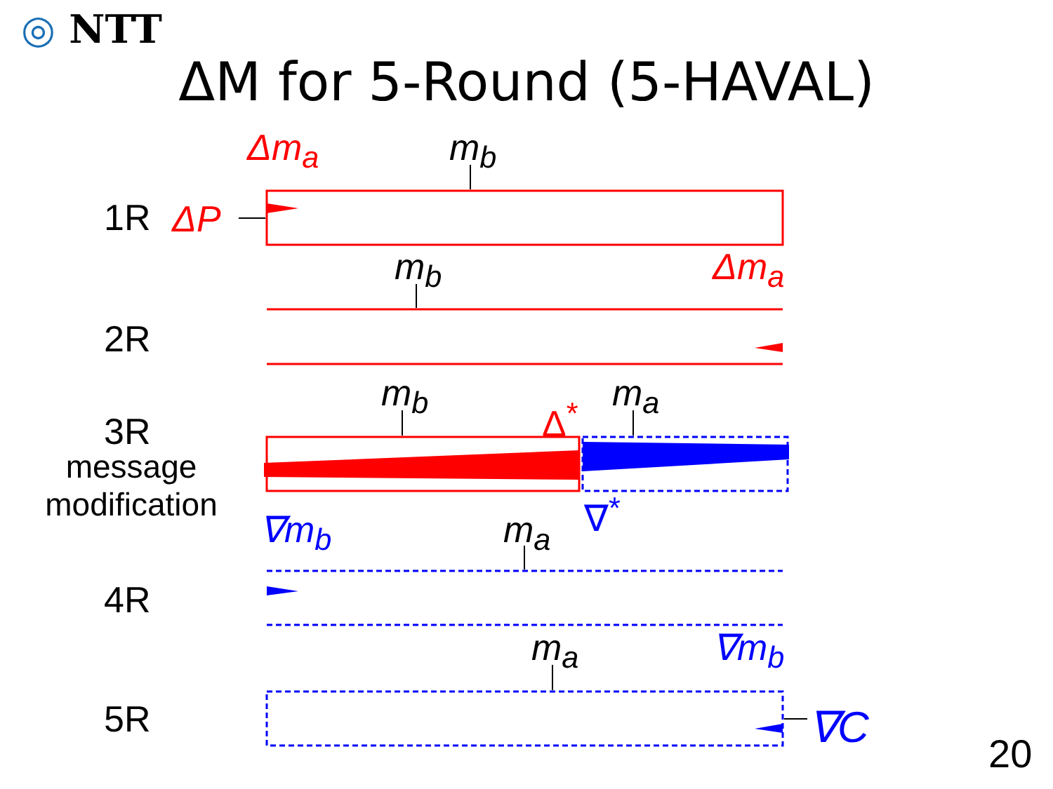◎ NTT
ΔM for 5-Round (5-HAVAL)
1R
2R
3R
message
modification
4R
5R
Δm<sub>a</sub> m<sub>b</sub>
ΔP
m<sub>b</sub> Δm<sub>a</sub>
m<sub>b</sub>
Δ<sup>*</sup>
m<sub>a</sub>
∇<sup>*</sup>
∇m<sub>b</sub> m<sub>a</sub>
m<sub>a</sub> ∇m<sub>b</sub>
∇C
20